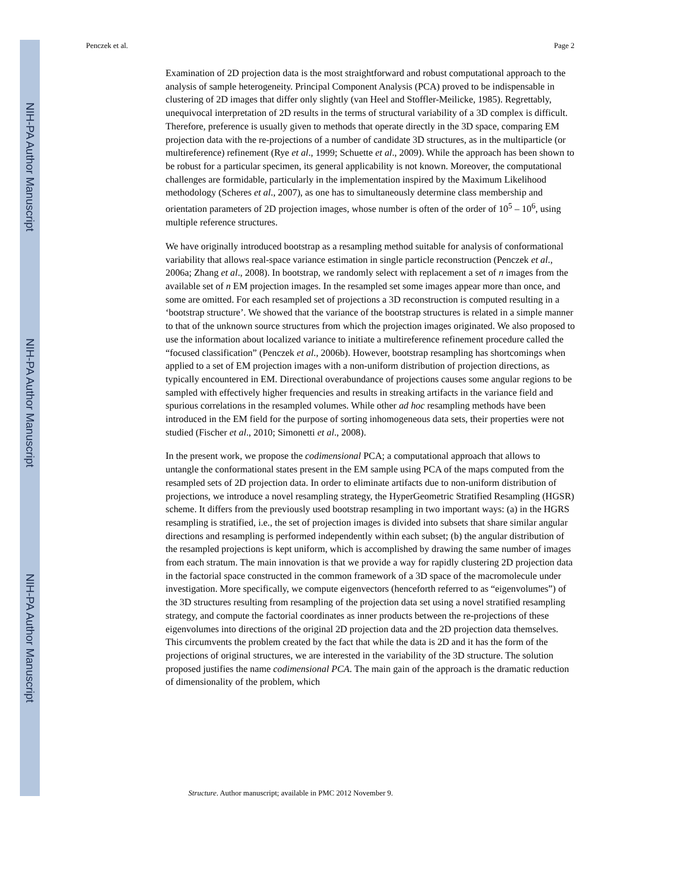NIH-PA Author Manuscript
NIH-PA Author Manuscript
NIH-PA Author Manuscript
Penczek et al. Page 2
Examination of 2D projection data is the most straightforward and robust computational approach to the analysis of sample heterogeneity. Principal Component Analysis (PCA) proved to be indispensable in clustering of 2D images that differ only slightly (van Heel and Stoffler-Meilicke, 1985). Regrettably, unequivocal interpretation of 2D results in the terms of structural variability of a 3D complex is difficult. Therefore, preference is usually given to methods that operate directly in the 3D space, comparing EM projection data with the re-projections of a number of candidate 3D structures, as in the multiparticle (or multireference) refinement (Rye et al., 1999; Schuette et al., 2009). While the approach has been shown to be robust for a particular specimen, its general applicability is not known. Moreover, the computational challenges are formidable, particularly in the implementation inspired by the Maximum Likelihood methodology (Scheres et al., 2007), as one has to simultaneously determine class membership and orientation parameters of 2D projection images, whose number is often of the order of 10<sup>5</sup> – 10<sup>6</sup>, using multiple reference structures.
We have originally introduced bootstrap as a resampling method suitable for analysis of conformational variability that allows real-space variance estimation in single particle reconstruction (Penczek et al., 2006a; Zhang et al., 2008). In bootstrap, we randomly select with replacement a set of n images from the available set of n EM projection images. In the resampled set some images appear more than once, and some are omitted. For each resampled set of projections a 3D reconstruction is computed resulting in a ‘bootstrap structure’. We showed that the variance of the bootstrap structures is related in a simple manner to that of the unknown source structures from which the projection images originated. We also proposed to use the information about localized variance to initiate a multireference refinement procedure called the “focused classification” (Penczek et al., 2006b). However, bootstrap resampling has shortcomings when applied to a set of EM projection images with a non-uniform distribution of projection directions, as typically encountered in EM. Directional overabundance of projections causes some angular regions to be sampled with effectively higher frequencies and results in streaking artifacts in the variance field and spurious correlations in the resampled volumes. While other ad hoc resampling methods have been introduced in the EM field for the purpose of sorting inhomogeneous data sets, their properties were not studied (Fischer et al., 2010; Simonetti et al., 2008).
In the present work, we propose the codimensional PCA; a computational approach that allows to untangle the conformational states present in the EM sample using PCA of the maps computed from the resampled sets of 2D projection data. In order to eliminate artifacts due to non-uniform distribution of projections, we introduce a novel resampling strategy, the HyperGeometric Stratified Resampling (HGSR) scheme. It differs from the previously used bootstrap resampling in two important ways: (a) in the HGRS resampling is stratified, i.e., the set of projection images is divided into subsets that share similar angular directions and resampling is performed independently within each subset; (b) the angular distribution of the resampled projections is kept uniform, which is accomplished by drawing the same number of images from each stratum. The main innovation is that we provide a way for rapidly clustering 2D projection data in the factorial space constructed in the common framework of a 3D space of the macromolecule under investigation. More specifically, we compute eigenvectors (henceforth referred to as “eigenvolumes”) of the 3D structures resulting from resampling of the projection data set using a novel stratified resampling strategy, and compute the factorial coordinates as inner products between the re-projections of these eigenvolumes into directions of the original 2D projection data and the 2D projection data themselves. This circumvents the problem created by the fact that while the data is 2D and it has the form of the projections of original structures, we are interested in the variability of the 3D structure. The solution proposed justifies the name codimensional PCA. The main gain of the approach is the dramatic reduction of dimensionality of the problem, which
Structure. Author manuscript; available in PMC 2012 November 9.